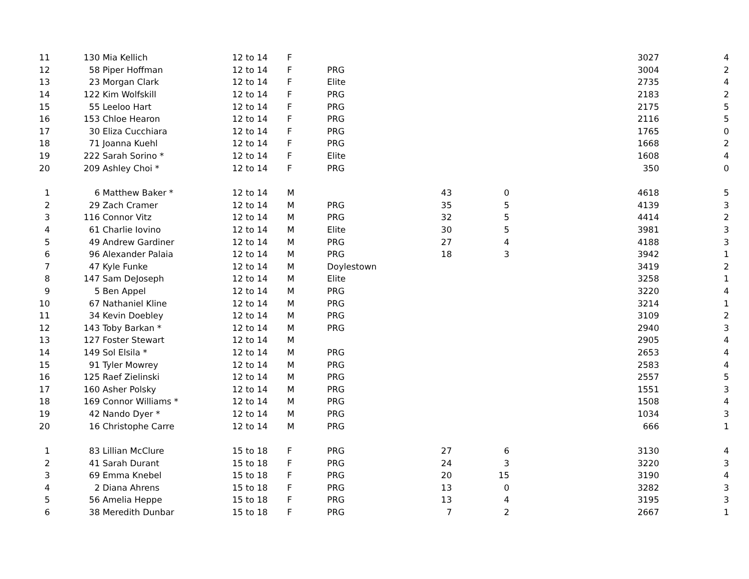| 11 | 130 | Mia Kellich | 12 to 14 | F | | | | 3027 | 4 |
| 12 | 58 | Piper Hoffman | 12 to 14 | F | PRG | | | 3004 | 2 |
| 13 | 23 | Morgan Clark | 12 to 14 | F | Elite | | | 2735 | 4 |
| 14 | 122 | Kim Wolfskill | 12 to 14 | F | PRG | | | 2183 | 2 |
| 15 | 55 | Leeloo Hart | 12 to 14 | F | PRG | | | 2175 | 5 |
| 16 | 153 | Chloe Hearon | 12 to 14 | F | PRG | | | 2116 | 5 |
| 17 | 30 | Eliza Cucchiara | 12 to 14 | F | PRG | | | 1765 | 0 |
| 18 | 71 | Joanna Kuehl | 12 to 14 | F | PRG | | | 1668 | 2 |
| 19 | 222 | Sarah Sorino * | 12 to 14 | F | Elite | | | 1608 | 4 |
| 20 | 209 | Ashley Choi * | 12 to 14 | F | PRG | | | 350 | 0 |
| 1 | 6 | Matthew Baker * | 12 to 14 | M | | 43 | 0 | 4618 | 5 |
| 2 | 29 | Zach Cramer | 12 to 14 | M | PRG | 35 | 5 | 4139 | 3 |
| 3 | 116 | Connor Vitz | 12 to 14 | M | PRG | 32 | 5 | 4414 | 2 |
| 4 | 61 | Charlie Iovino | 12 to 14 | M | Elite | 30 | 5 | 3981 | 3 |
| 5 | 49 | Andrew Gardiner | 12 to 14 | M | PRG | 27 | 4 | 4188 | 3 |
| 6 | 96 | Alexander Palaia | 12 to 14 | M | PRG | 18 | 3 | 3942 | 1 |
| 7 | 47 | Kyle Funke | 12 to 14 | M | Doylestown | | | 3419 | 2 |
| 8 | 147 | Sam DeJoseph | 12 to 14 | M | Elite | | | 3258 | 1 |
| 9 | 5 | Ben Appel | 12 to 14 | M | PRG | | | 3220 | 4 |
| 10 | 67 | Nathaniel Kline | 12 to 14 | M | PRG | | | 3214 | 1 |
| 11 | 34 | Kevin Doebley | 12 to 14 | M | PRG | | | 3109 | 2 |
| 12 | 143 | Toby Barkan * | 12 to 14 | M | PRG | | | 2940 | 3 |
| 13 | 127 | Foster Stewart | 12 to 14 | M | | | | 2905 | 4 |
| 14 | 149 | Sol Elsila * | 12 to 14 | M | PRG | | | 2653 | 4 |
| 15 | 91 | Tyler Mowrey | 12 to 14 | M | PRG | | | 2583 | 4 |
| 16 | 125 | Raef Zielinski | 12 to 14 | M | PRG | | | 2557 | 5 |
| 17 | 160 | Asher Polsky | 12 to 14 | M | PRG | | | 1551 | 3 |
| 18 | 169 | Connor Williams * | 12 to 14 | M | PRG | | | 1508 | 4 |
| 19 | 42 | Nando Dyer * | 12 to 14 | M | PRG | | | 1034 | 3 |
| 20 | 16 | Christophe Carre | 12 to 14 | M | PRG | | | 666 | 1 |
| 1 | 83 | Lillian McClure | 15 to 18 | F | PRG | 27 | 6 | 3130 | 4 |
| 2 | 41 | Sarah Durant | 15 to 18 | F | PRG | 24 | 3 | 3220 | 3 |
| 3 | 69 | Emma Knebel | 15 to 18 | F | PRG | 20 | 15 | 3190 | 4 |
| 4 | 2 | Diana Ahrens | 15 to 18 | F | PRG | 13 | 0 | 3282 | 3 |
| 5 | 56 | Amelia Heppe | 15 to 18 | F | PRG | 13 | 4 | 3195 | 3 |
| 6 | 38 | Meredith Dunbar | 15 to 18 | F | PRG | 7 | 2 | 2667 | 1 |